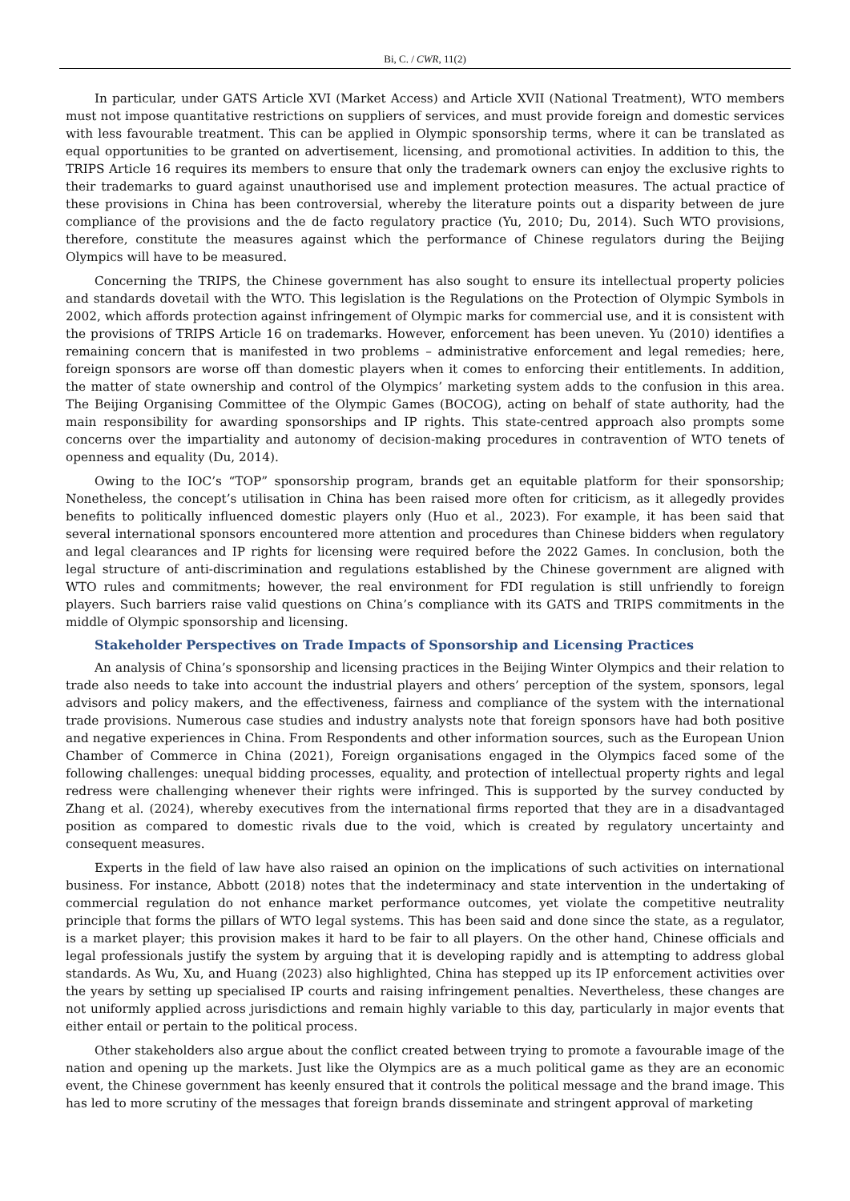Bi, C. / CWR, 11(2)
In particular, under GATS Article XVI (Market Access) and Article XVII (National Treatment), WTO members must not impose quantitative restrictions on suppliers of services, and must provide foreign and domestic services with less favourable treatment. This can be applied in Olympic sponsorship terms, where it can be translated as equal opportunities to be granted on advertisement, licensing, and promotional activities. In addition to this, the TRIPS Article 16 requires its members to ensure that only the trademark owners can enjoy the exclusive rights to their trademarks to guard against unauthorised use and implement protection measures. The actual practice of these provisions in China has been controversial, whereby the literature points out a disparity between de jure compliance of the provisions and the de facto regulatory practice (Yu, 2010; Du, 2014). Such WTO provisions, therefore, constitute the measures against which the performance of Chinese regulators during the Beijing Olympics will have to be measured.
Concerning the TRIPS, the Chinese government has also sought to ensure its intellectual property policies and standards dovetail with the WTO. This legislation is the Regulations on the Protection of Olympic Symbols in 2002, which affords protection against infringement of Olympic marks for commercial use, and it is consistent with the provisions of TRIPS Article 16 on trademarks. However, enforcement has been uneven. Yu (2010) identifies a remaining concern that is manifested in two problems – administrative enforcement and legal remedies; here, foreign sponsors are worse off than domestic players when it comes to enforcing their entitlements. In addition, the matter of state ownership and control of the Olympics’ marketing system adds to the confusion in this area. The Beijing Organising Committee of the Olympic Games (BOCOG), acting on behalf of state authority, had the main responsibility for awarding sponsorships and IP rights. This state-centred approach also prompts some concerns over the impartiality and autonomy of decision-making procedures in contravention of WTO tenets of openness and equality (Du, 2014).
Owing to the IOC’s “TOP” sponsorship program, brands get an equitable platform for their sponsorship; Nonetheless, the concept’s utilisation in China has been raised more often for criticism, as it allegedly provides benefits to politically influenced domestic players only (Huo et al., 2023). For example, it has been said that several international sponsors encountered more attention and procedures than Chinese bidders when regulatory and legal clearances and IP rights for licensing were required before the 2022 Games. In conclusion, both the legal structure of anti-discrimination and regulations established by the Chinese government are aligned with WTO rules and commitments; however, the real environment for FDI regulation is still unfriendly to foreign players. Such barriers raise valid questions on China’s compliance with its GATS and TRIPS commitments in the middle of Olympic sponsorship and licensing.
Stakeholder Perspectives on Trade Impacts of Sponsorship and Licensing Practices
An analysis of China’s sponsorship and licensing practices in the Beijing Winter Olympics and their relation to trade also needs to take into account the industrial players and others’ perception of the system, sponsors, legal advisors and policy makers, and the effectiveness, fairness and compliance of the system with the international trade provisions. Numerous case studies and industry analysts note that foreign sponsors have had both positive and negative experiences in China. From Respondents and other information sources, such as the European Union Chamber of Commerce in China (2021), Foreign organisations engaged in the Olympics faced some of the following challenges: unequal bidding processes, equality, and protection of intellectual property rights and legal redress were challenging whenever their rights were infringed. This is supported by the survey conducted by Zhang et al. (2024), whereby executives from the international firms reported that they are in a disadvantaged position as compared to domestic rivals due to the void, which is created by regulatory uncertainty and consequent measures.
Experts in the field of law have also raised an opinion on the implications of such activities on international business. For instance, Abbott (2018) notes that the indeterminacy and state intervention in the undertaking of commercial regulation do not enhance market performance outcomes, yet violate the competitive neutrality principle that forms the pillars of WTO legal systems. This has been said and done since the state, as a regulator, is a market player; this provision makes it hard to be fair to all players. On the other hand, Chinese officials and legal professionals justify the system by arguing that it is developing rapidly and is attempting to address global standards. As Wu, Xu, and Huang (2023) also highlighted, China has stepped up its IP enforcement activities over the years by setting up specialised IP courts and raising infringement penalties. Nevertheless, these changes are not uniformly applied across jurisdictions and remain highly variable to this day, particularly in major events that either entail or pertain to the political process.
Other stakeholders also argue about the conflict created between trying to promote a favourable image of the nation and opening up the markets. Just like the Olympics are as a much political game as they are an economic event, the Chinese government has keenly ensured that it controls the political message and the brand image. This has led to more scrutiny of the messages that foreign brands disseminate and stringent approval of marketing